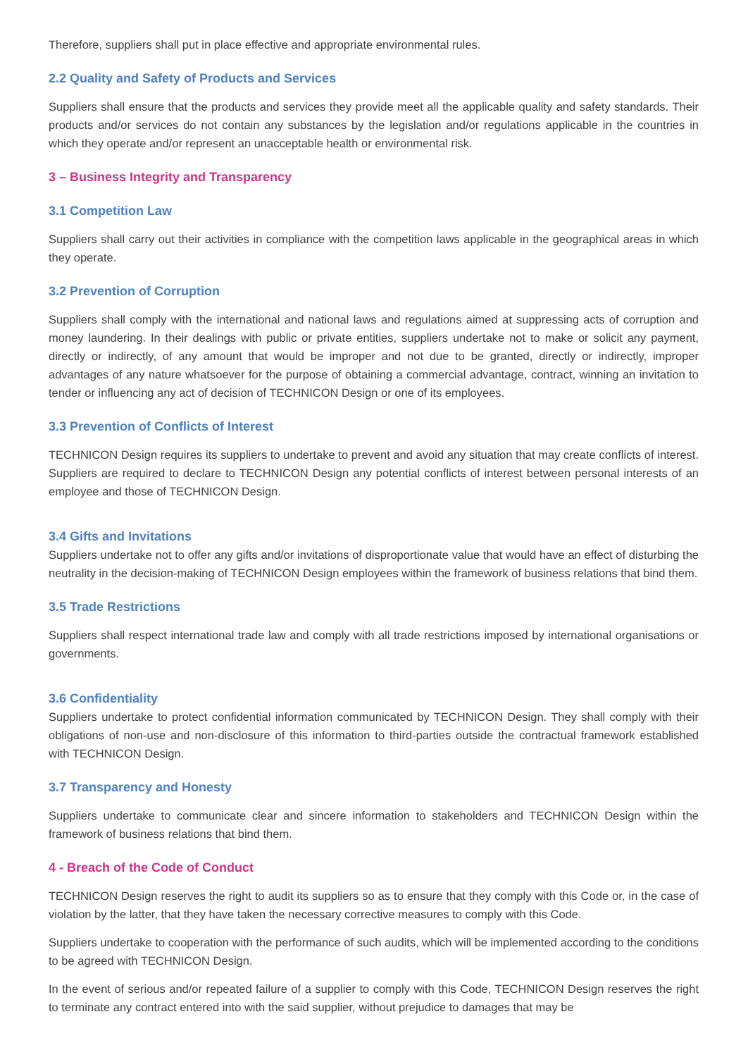Therefore, suppliers shall put in place effective and appropriate environmental rules.
2.2 Quality and Safety of Products and Services
Suppliers shall ensure that the products and services they provide meet all the applicable quality and safety standards. Their products and/or services do not contain any substances by the legislation and/or regulations applicable in the countries in which they operate and/or represent an unacceptable health or environmental risk.
3 – Business Integrity and Transparency
3.1 Competition Law
Suppliers shall carry out their activities in compliance with the competition laws applicable in the geographical areas in which they operate.
3.2 Prevention of Corruption
Suppliers shall comply with the international and national laws and regulations aimed at suppressing acts of corruption and money laundering. In their dealings with public or private entities, suppliers undertake not to make or solicit any payment, directly or indirectly, of any amount that would be improper and not due to be granted, directly or indirectly, improper advantages of any nature whatsoever for the purpose of obtaining a commercial advantage, contract, winning an invitation to tender or influencing any act of decision of TECHNICON Design or one of its employees.
3.3 Prevention of Conflicts of Interest
TECHNICON Design requires its suppliers to undertake to prevent and avoid any situation that may create conflicts of interest. Suppliers are required to declare to TECHNICON Design any potential conflicts of interest between personal interests of an employee and those of TECHNICON Design.
3.4 Gifts and Invitations
Suppliers undertake not to offer any gifts and/or invitations of disproportionate value that would have an effect of disturbing the neutrality in the decision-making of TECHNICON Design employees within the framework of business relations that bind them.
3.5 Trade Restrictions
Suppliers shall respect international trade law and comply with all trade restrictions imposed by international organisations or governments.
3.6 Confidentiality
Suppliers undertake to protect confidential information communicated by TECHNICON Design. They shall comply with their obligations of non-use and non-disclosure of this information to third-parties outside the contractual framework established with TECHNICON Design.
3.7 Transparency and Honesty
Suppliers undertake to communicate clear and sincere information to stakeholders and TECHNICON Design within the framework of business relations that bind them.
4 - Breach of the Code of Conduct
TECHNICON Design reserves the right to audit its suppliers so as to ensure that they comply with this Code or, in the case of violation by the latter, that they have taken the necessary corrective measures to comply with this Code.
Suppliers undertake to cooperation with the performance of such audits, which will be implemented according to the conditions to be agreed with TECHNICON Design.
In the event of serious and/or repeated failure of a supplier to comply with this Code, TECHNICON Design reserves the right to terminate any contract entered into with the said supplier, without prejudice to damages that may be